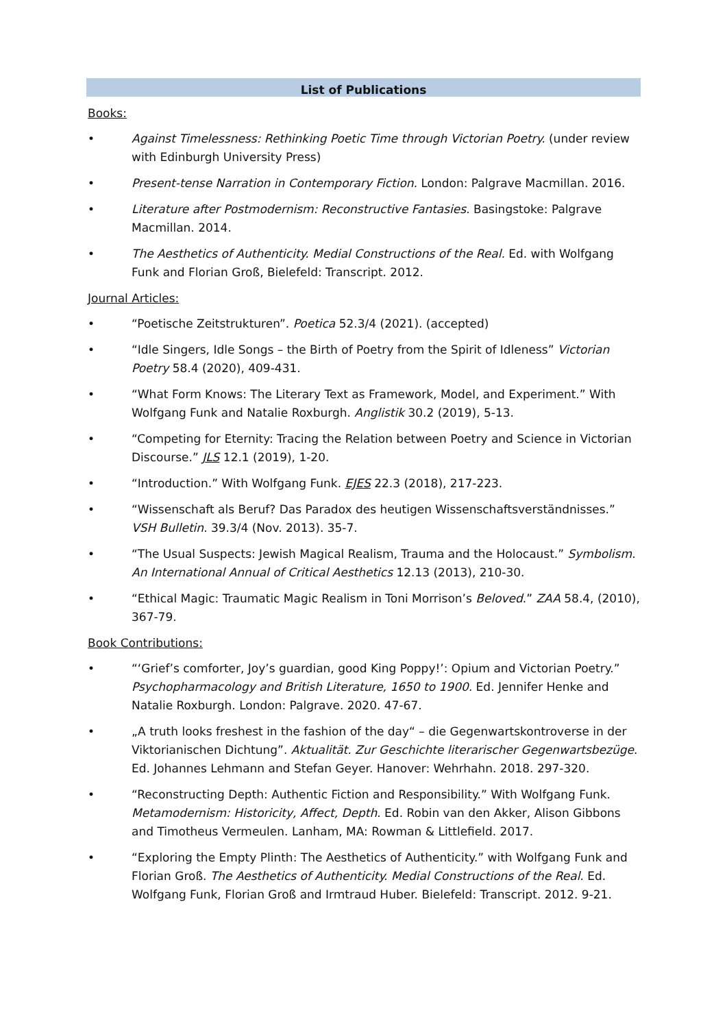List of Publications
Books:
• Against Timelessness: Rethinking Poetic Time through Victorian Poetry. (under review with Edinburgh University Press)
• Present-tense Narration in Contemporary Fiction. London: Palgrave Macmillan. 2016.
• Literature after Postmodernism: Reconstructive Fantasies. Basingstoke: Palgrave Macmillan. 2014.
• The Aesthetics of Authenticity. Medial Constructions of the Real. Ed. with Wolfgang Funk and Florian Groß, Bielefeld: Transcript. 2012.
Journal Articles:
• “Poetische Zeitstrukturen”. Poetica 52.3/4 (2021). (accepted)
• “Idle Singers, Idle Songs – the Birth of Poetry from the Spirit of Idleness” Victorian Poetry 58.4 (2020), 409-431.
• “What Form Knows: The Literary Text as Framework, Model, and Experiment.” With Wolfgang Funk and Natalie Roxburgh. Anglistik 30.2 (2019), 5-13.
• “Competing for Eternity: Tracing the Relation between Poetry and Science in Victorian Discourse.” JLS 12.1 (2019), 1-20.
• “Introduction.” With Wolfgang Funk. EJES 22.3 (2018), 217-223.
• “Wissenschaft als Beruf? Das Paradox des heutigen Wissenschaftsverständnisses.” VSH Bulletin. 39.3/4 (Nov. 2013). 35-7.
• “The Usual Suspects: Jewish Magical Realism, Trauma and the Holocaust.” Symbolism. An International Annual of Critical Aesthetics 12.13 (2013), 210-30.
• “Ethical Magic: Traumatic Magic Realism in Toni Morrison’s Beloved.” ZAA 58.4, (2010), 367-79.
Book Contributions:
• “‘Grief’s comforter, Joy’s guardian, good King Poppy!’: Opium and Victorian Poetry.” Psychopharmacology and British Literature, 1650 to 1900. Ed. Jennifer Henke and Natalie Roxburgh. London: Palgrave. 2020. 47-67.
• „A truth looks freshest in the fashion of the day“ – die Gegenwartskontroverse in der Viktorianischen Dichtung”. Aktualität. Zur Geschichte literarischer Gegenwartsbezüge. Ed. Johannes Lehmann and Stefan Geyer. Hanover: Wehrhahn. 2018. 297-320.
• “Reconstructing Depth: Authentic Fiction and Responsibility.” With Wolfgang Funk. Metamodernism: Historicity, Affect, Depth. Ed. Robin van den Akker, Alison Gibbons and Timotheus Vermeulen. Lanham, MA: Rowman & Littlefield. 2017.
• “Exploring the Empty Plinth: The Aesthetics of Authenticity.” with Wolfgang Funk and Florian Groß. The Aesthetics of Authenticity. Medial Constructions of the Real. Ed. Wolfgang Funk, Florian Groß and Irmtraud Huber. Bielefeld: Transcript. 2012. 9-21.